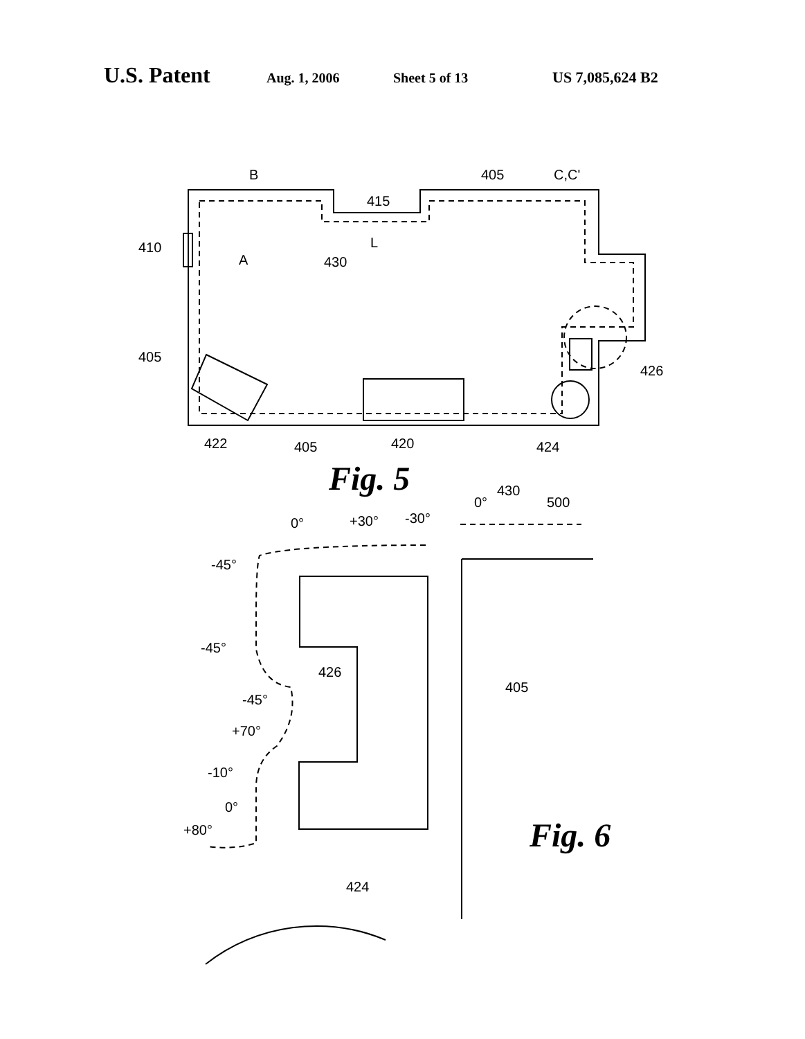U.S. Patent Aug. 1, 2006 Sheet 5 of 13 US 7,085,624 B2
B
405
C,C'
415
410
A
L
430
405
426
422
405
420
424
Fig. 5
0°
430
500
0°
+30°
-30°
-45°
-45°
426
405
-45°
+70°
-10°
0°
+80°
Fig. 6
424